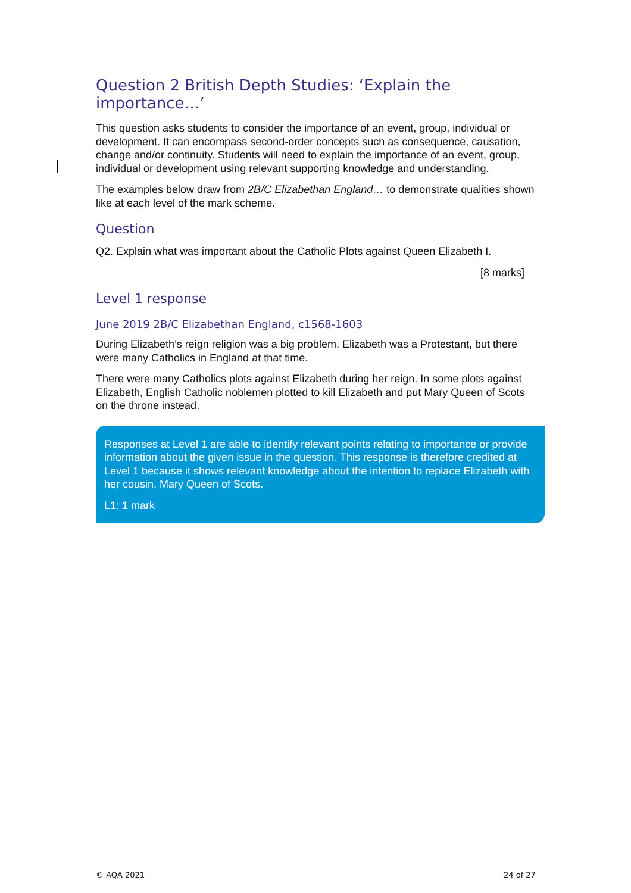Question 2 British Depth Studies: ‘Explain the importance…’
This question asks students to consider the importance of an event, group, individual or development. It can encompass second-order concepts such as consequence, causation, change and/or continuity. Students will need to explain the importance of an event, group, individual or development using relevant supporting knowledge and understanding.
The examples below draw from 2B/C Elizabethan England… to demonstrate qualities shown like at each level of the mark scheme.
Question
Q2. Explain what was important about the Catholic Plots against Queen Elizabeth I.
[8 marks]
Level 1 response
June 2019 2B/C Elizabethan England, c1568-1603
During Elizabeth’s reign religion was a big problem. Elizabeth was a Protestant, but there were many Catholics in England at that time.
There were many Catholics plots against Elizabeth during her reign. In some plots against Elizabeth, English Catholic noblemen plotted to kill Elizabeth and put Mary Queen of Scots on the throne instead.
Responses at Level 1 are able to identify relevant points relating to importance or provide information about the given issue in the question. This response is therefore credited at Level 1 because it shows relevant knowledge about the intention to replace Elizabeth with her cousin, Mary Queen of Scots.
L1: 1 mark
© AQA 2021 24 of 27